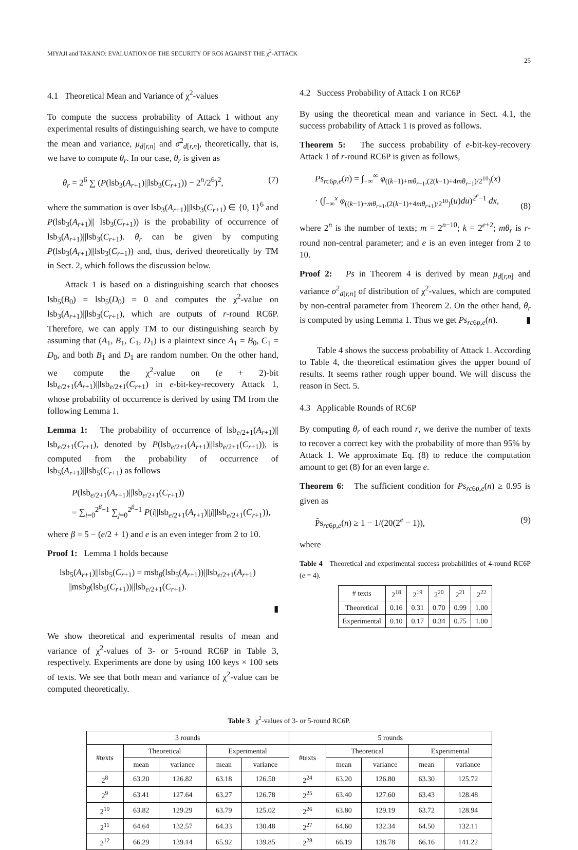MIYAJI and TAKANO: EVALUATION OF THE SECURITY OF RC6 AGAINST THE χ<sup>2</sup>-ATTACK 25
4.1 Theoretical Mean and Variance of χ<sup>2</sup>-values
To compute the success probability of Attack 1 without any experimental results of distinguishing search, we have to compute the mean and variance, μ<sub>d[r,n]</sub> and σ<sup>2</sup><sub>d[r,n]</sub>, theoretically, that is, we have to compute θ<sub>r</sub>. In our case, θ<sub>r</sub> is given as
θ<sub>r</sub> = 2<sup>6</sup> ∑ (P(lsb<sub>3</sub>(A<sub>r+1</sub>)||lsb<sub>3</sub>(C<sub>r+1</sub>)) − 2<sup>n</sup>/2<sup>6</sup>)<sup>2</sup>, (7)
where the summation is over lsb<sub>3</sub>(A<sub>r+1</sub>)||lsb<sub>3</sub>(C<sub>r+1</sub>) ∈ {0, 1}<sup>6</sup> and P(lsb<sub>3</sub>(A<sub>r+1</sub>)|| lsb<sub>3</sub>(C<sub>r+1</sub>)) is the probability of occurrence of lsb<sub>3</sub>(A<sub>r+1</sub>)||lsb<sub>3</sub>(C<sub>r+1</sub>). θ<sub>r</sub> can be given by computing P(lsb<sub>3</sub>(A<sub>r+1</sub>)||lsb<sub>3</sub>(C<sub>r+1</sub>)) and, thus, derived theoretically by TM in Sect. 2, which follows the discussion below.
Attack 1 is based on a distinguishing search that chooses lsb<sub>5</sub>(B<sub>0</sub>) = lsb<sub>5</sub>(D<sub>0</sub>) = 0 and computes the χ<sup>2</sup>-value on lsb<sub>3</sub>(A<sub>r+1</sub>)||lsb<sub>3</sub>(C<sub>r+1</sub>), which are outputs of r-round RC6P. Therefore, we can apply TM to our distinguishing search by assuming that (A<sub>1</sub>, B<sub>1</sub>, C<sub>1</sub>, D<sub>1</sub>) is a plaintext since A<sub>1</sub> = B<sub>0</sub>, C<sub>1</sub> = D<sub>0</sub>, and both B<sub>1</sub> and D<sub>1</sub> are random number. On the other hand, we compute the χ<sup>2</sup>-value on (e + 2)-bit lsb<sub>e/2+1</sub>(A<sub>r+1</sub>)||lsb<sub>e/2+1</sub>(C<sub>r+1</sub>) in e-bit-key-recovery Attack 1, whose probability of occurrence is derived by using TM from the following Lemma 1.
Lemma 1: The probability of occurrence of lsb<sub>e/2+1</sub>(A<sub>r+1</sub>)|| lsb<sub>e/2+1</sub>(C<sub>r+1</sub>), denoted by P(lsb<sub>e/2+1</sub>(A<sub>r+1</sub>)||lsb<sub>e/2+1</sub>(C<sub>r+1</sub>)), is computed from the probability of occurrence of lsb<sub>5</sub>(A<sub>r+1</sub>)||lsb<sub>5</sub>(C<sub>r+1</sub>) as follows
P(lsb<sub>e/2+1</sub>(A<sub>r+1</sub>)||lsb<sub>e/2+1</sub>(C<sub>r+1</sub>))
= ∑<sub>i=0</sub><sup>2<sup>β</sup>−1</sup> ∑<sub>j=0</sub><sup>2<sup>β</sup>−1</sup> P(i||lsb<sub>e/2+1</sub>(A<sub>r+1</sub>)||j||lsb<sub>e/2+1</sub>(C<sub>r+1</sub>)),
where β = 5 − (e/2 + 1) and e is an even integer from 2 to 10.
Proof 1: Lemma 1 holds because
lsb<sub>5</sub>(A<sub>r+1</sub>)||lsb<sub>5</sub>(C<sub>r+1</sub>) = msb<sub>β</sub>(lsb<sub>5</sub>(A<sub>r+1</sub>))||lsb<sub>e/2+1</sub>(A<sub>r+1</sub>)
||msb<sub>β</sub>(lsb<sub>5</sub>(C<sub>r+1</sub>))||lsb<sub>e/2+1</sub>(C<sub>r+1</sub>).
▮
We show theoretical and experimental results of mean and variance of χ<sup>2</sup>-values of 3- or 5-round RC6P in Table 3, respectively. Experiments are done by using 100 keys × 100 sets of texts. We see that both mean and variance of χ<sup>2</sup>-value can be computed theoretically.
4.2 Success Probability of Attack 1 on RC6P
By using the theoretical mean and variance in Sect. 4.1, the success probability of Attack 1 is proved as follows.
Theorem 5: The success probability of e-bit-key-recovery Attack 1 of r-round RC6P is given as follows,
Ps<sub>rc6p,e</sub>(n) = ∫<sub>−∞</sub><sup>∞</sup> φ<sub>((k−1)+mθ<sub>r−1</sub>,(2(k−1)+4mθ<sub>r−1</sub>)/2<sup>10</sup>)</sub>(x)
· (∫<sub>−∞</sub><sup>x</sup> φ<sub>((k−1)+mθ<sub>r+1</sub>,(2(k−1)+4mθ<sub>r+1</sub>)/2<sup>10</sup>)</sub>(u)du)<sup>2<sup>e</sup>−1</sup> dx, (8)
where 2<sup>n</sup> is the number of texts; m = 2<sup>n−10</sup>; k = 2<sup>e+2</sup>; mθ<sub>r</sub> is r-round non-central parameter; and e is an even integer from 2 to 10.
Proof 2: Ps in Theorem 4 is derived by mean μ<sub>d[r,n]</sub> and variance σ<sup>2</sup><sub>d[r,n]</sub> of distribution of χ<sup>2</sup>-values, which are computed by non-central parameter from Theorem 2. On the other hand, θ<sub>r</sub> is computed by using Lemma 1. Thus we get Ps<sub>rc6p,e</sub>(n). ▮
Table 4 shows the success probability of Attack 1. According to Table 4, the theoretical estimation gives the upper bound of results. It seems rather rough upper bound. We will discuss the reason in Sect. 5.
4.3 Applicable Rounds of RC6P
By computing θ<sub>r</sub> of each round r, we derive the number of texts to recover a correct key with the probability of more than 95% by Attack 1. We approximate Eq. (8) to reduce the computation amount to get (8) for an even large e.
Theorem 6: The sufficient condition for Ps<sub>rc6p,e</sub>(n) ≥ 0.95 is given as
P̃s<sub>rc6p,e</sub>(n) ≥ 1 − 1/(20(2<sup>e</sup> − 1)), (9)
where
Table 4 Theoretical and experimental success probabilities of 4-round RC6P (e = 4).
| # texts | 2<sup>18</sup> | 2<sup>19</sup> | 2<sup>20</sup> | 2<sup>21</sup> | 2<sup>22</sup> |
| --- | --- | --- | --- | --- | --- |
| Theoretical | 0.16 | 0.31 | 0.70 | 0.99 | 1.00 |
| Experimental | 0.10 | 0.17 | 0.34 | 0.75 | 1.00 |
Table 3 χ<sup>2</sup>-values of 3- or 5-round RC6P.
| 3 rounds | | | | | 5 rounds | | | | |
| --- | --- | --- | --- | --- | --- | --- | --- | --- | --- |
| #texts | Theoretical | | Experimental | | #texts | Theoretical | | Experimental | |
| | mean | variance | mean | variance | | mean | variance | mean | variance |
| 2<sup>8</sup> | 63.20 | 126.82 | 63.18 | 126.50 | 2<sup>24</sup> | 63.20 | 126.80 | 63.30 | 125.72 |
| 2<sup>9</sup> | 63.41 | 127.64 | 63.27 | 126.78 | 2<sup>25</sup> | 63.40 | 127.60 | 63.43 | 128.48 |
| 2<sup>10</sup> | 63.82 | 129.29 | 63.79 | 125.02 | 2<sup>26</sup> | 63.80 | 129.19 | 63.72 | 128.94 |
| 2<sup>11</sup> | 64.64 | 132.57 | 64.33 | 130.48 | 2<sup>27</sup> | 64.60 | 132.34 | 64.50 | 132.11 |
| 2<sup>12</sup> | 66.29 | 139.14 | 65.92 | 139.85 | 2<sup>28</sup> | 66.19 | 138.78 | 66.16 | 141.22 |